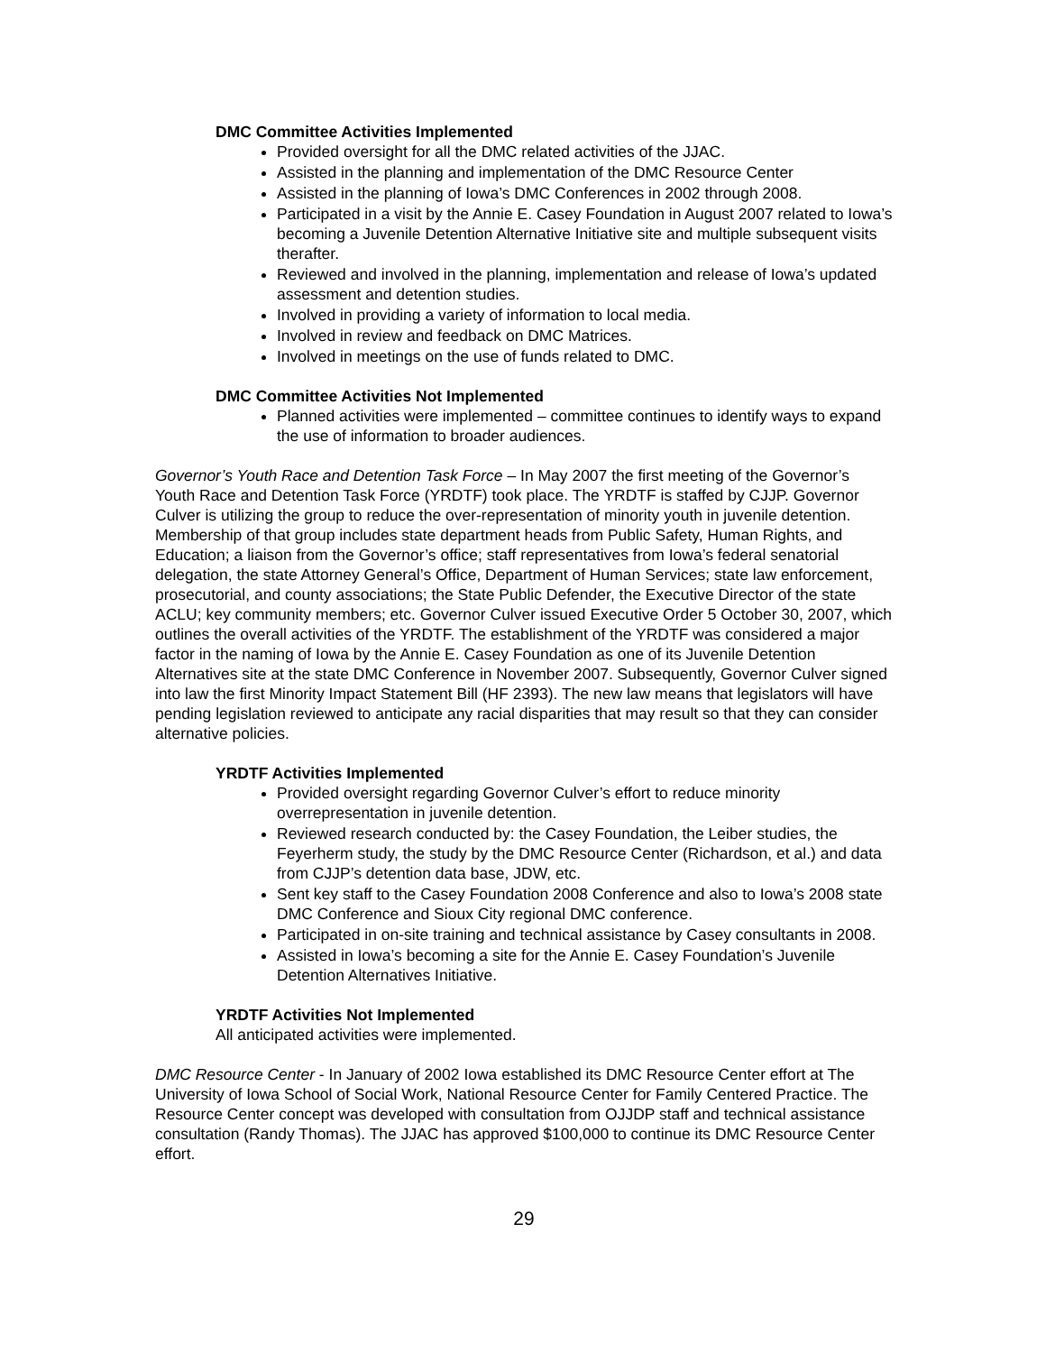DMC Committee Activities Implemented
Provided oversight for all the DMC related activities of the JJAC.
Assisted in the planning and implementation of the DMC Resource Center
Assisted in the planning of Iowa’s DMC Conferences in 2002 through 2008.
Participated in a visit by the Annie E. Casey Foundation in August 2007 related to Iowa’s becoming a Juvenile Detention Alternative Initiative site and multiple subsequent visits therafter.
Reviewed and involved in the planning, implementation and release of Iowa’s updated assessment and detention studies.
Involved in providing a variety of information to local media.
Involved in review and feedback on DMC Matrices.
Involved in meetings on the use of funds related to DMC.
DMC Committee Activities Not Implemented
Planned activities were implemented – committee continues to identify ways to expand the use of information to broader audiences.
Governor’s Youth Race and Detention Task Force – In May 2007 the first meeting of the Governor’s Youth Race and Detention Task Force (YRDTF) took place. The YRDTF is staffed by CJJP. Governor Culver is utilizing the group to reduce the over-representation of minority youth in juvenile detention. Membership of that group includes state department heads from Public Safety, Human Rights, and Education; a liaison from the Governor’s office; staff representatives from Iowa’s federal senatorial delegation, the state Attorney General’s Office, Department of Human Services; state law enforcement, prosecutorial, and county associations; the State Public Defender, the Executive Director of the state ACLU; key community members; etc. Governor Culver issued Executive Order 5 October 30, 2007, which outlines the overall activities of the YRDTF. The establishment of the YRDTF was considered a major factor in the naming of Iowa by the Annie E. Casey Foundation as one of its Juvenile Detention Alternatives site at the state DMC Conference in November 2007. Subsequently, Governor Culver signed into law the first Minority Impact Statement Bill (HF 2393). The new law means that legislators will have pending legislation reviewed to anticipate any racial disparities that may result so that they can consider alternative policies.
YRDTF Activities Implemented
Provided oversight regarding Governor Culver’s effort to reduce minority overrepresentation in juvenile detention.
Reviewed research conducted by: the Casey Foundation, the Leiber studies, the Feyerherm study, the study by the DMC Resource Center (Richardson, et al.) and data from CJJP’s detention data base, JDW, etc.
Sent key staff to the Casey Foundation 2008 Conference and also to Iowa’s 2008 state DMC Conference and Sioux City regional DMC conference.
Participated in on-site training and technical assistance by Casey consultants in 2008.
Assisted in Iowa’s becoming a site for the Annie E. Casey Foundation’s Juvenile Detention Alternatives Initiative.
YRDTF Activities Not Implemented
All anticipated activities were implemented.
DMC Resource Center - In January of 2002 Iowa established its DMC Resource Center effort at The University of Iowa School of Social Work, National Resource Center for Family Centered Practice. The Resource Center concept was developed with consultation from OJJDP staff and technical assistance consultation (Randy Thomas). The JJAC has approved $100,000 to continue its DMC Resource Center effort.
29